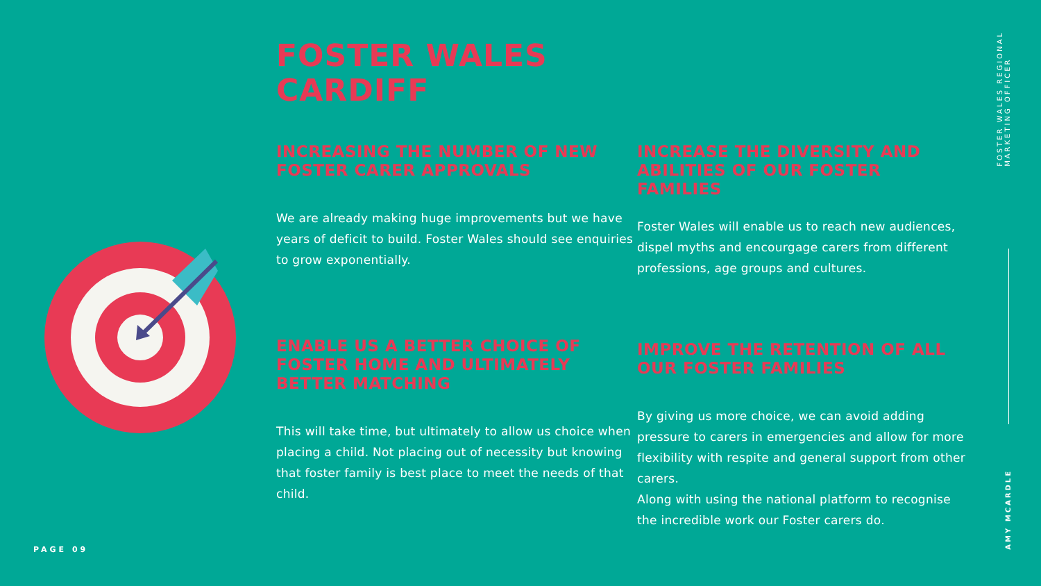FOSTER WALES
CARDIFF
INCREASING THE NUMBER OF NEW FOSTER CARER APPROVALS
We are already making huge improvements but we have years of deficit to build. Foster Wales should see enquiries to grow exponentially.
INCREASE THE DIVERSITY AND ABILITIES OF OUR FOSTER FAMILIES
Foster Wales will enable us to reach new audiences, dispel myths and encourgage carers from different professions, age groups and cultures.
ENABLE US A BETTER CHOICE OF FOSTER HOME AND ULTIMATELY BETTER MATCHING
This will take time, but ultimately to allow us choice when placing a child. Not placing out of necessity but knowing that foster family is best place to meet the needs of that child.
IMPROVE THE RETENTION OF ALL OUR FOSTER FAMILIES
By giving us more choice, we can avoid adding pressure to carers in emergencies and allow for more flexibility with respite and general support from other carers.
Along with using the national platform to recognise the incredible work our Foster carers do.
FOSTER WALES REGIONAL
MARKETING OFFICER
AMY MCARDLE
PAGE 09